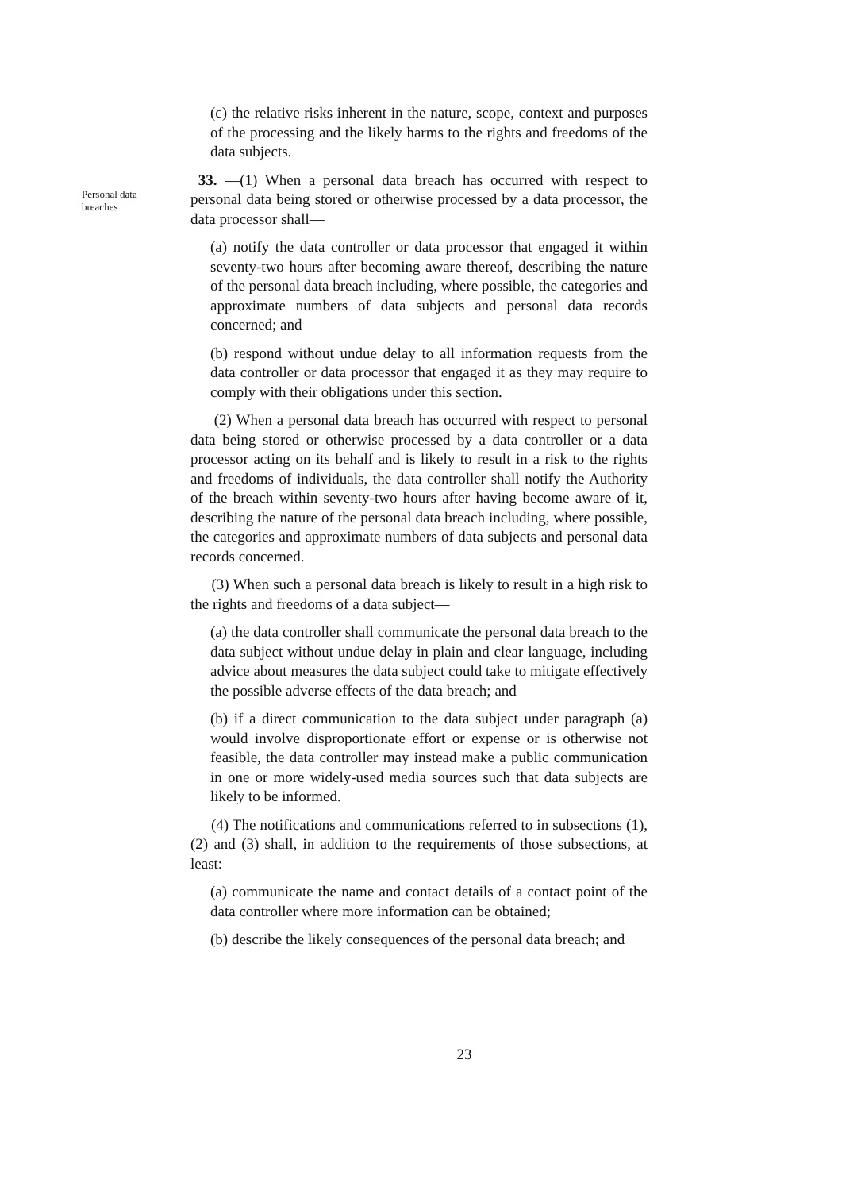(c) the relative risks inherent in the nature, scope, context and purposes of the processing and the likely harms to the rights and freedoms of the data subjects.
Personal data breaches
33. —(1) When a personal data breach has occurred with respect to personal data being stored or otherwise processed by a data processor, the data processor shall—
(a) notify the data controller or data processor that engaged it within seventy-two hours after becoming aware thereof, describing the nature of the personal data breach including, where possible, the categories and approximate numbers of data subjects and personal data records concerned; and
(b) respond without undue delay to all information requests from the data controller or data processor that engaged it as they may require to comply with their obligations under this section.
(2) When a personal data breach has occurred with respect to personal data being stored or otherwise processed by a data controller or a data processor acting on its behalf and is likely to result in a risk to the rights and freedoms of individuals, the data controller shall notify the Authority of the breach within seventy-two hours after having become aware of it, describing the nature of the personal data breach including, where possible, the categories and approximate numbers of data subjects and personal data records concerned.
(3) When such a personal data breach is likely to result in a high risk to the rights and freedoms of a data subject—
(a) the data controller shall communicate the personal data breach to the data subject without undue delay in plain and clear language, including advice about measures the data subject could take to mitigate effectively the possible adverse effects of the data breach; and
(b) if a direct communication to the data subject under paragraph (a) would involve disproportionate effort or expense or is otherwise not feasible, the data controller may instead make a public communication in one or more widely-used media sources such that data subjects are likely to be informed.
(4) The notifications and communications referred to in subsections (1), (2) and (3) shall, in addition to the requirements of those subsections, at least:
(a) communicate the name and contact details of a contact point of the data controller where more information can be obtained;
(b) describe the likely consequences of the personal data breach; and
23